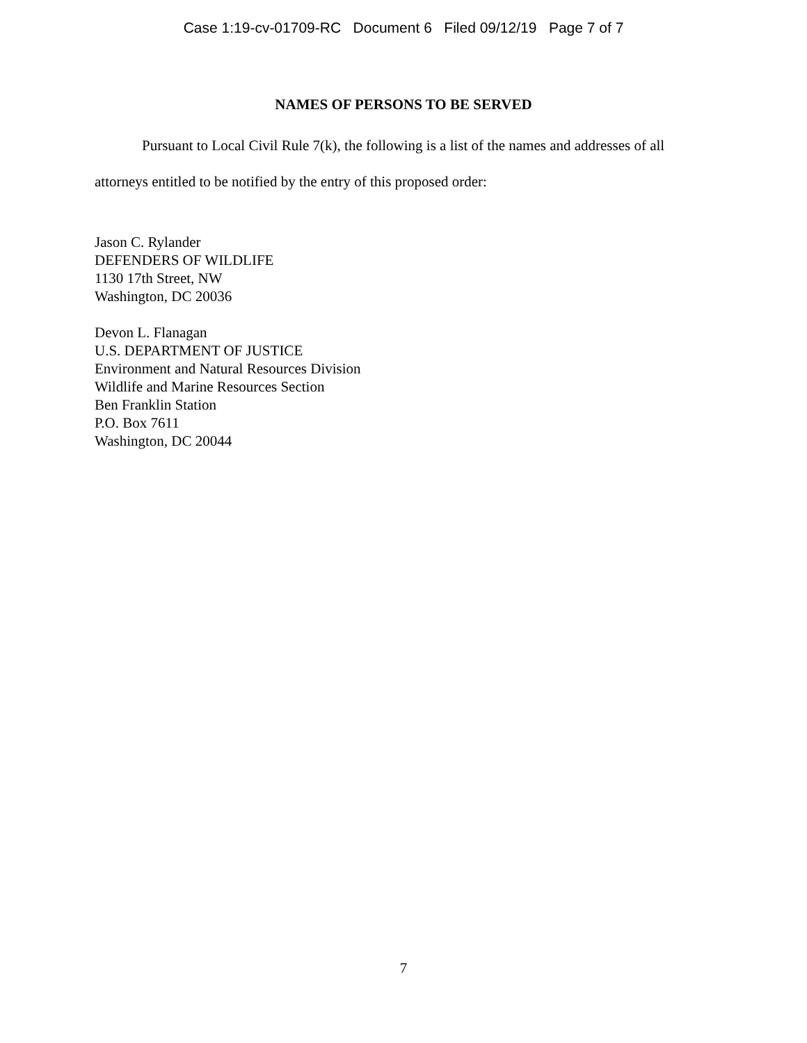Case 1:19-cv-01709-RC Document 6 Filed 09/12/19 Page 7 of 7
NAMES OF PERSONS TO BE SERVED
Pursuant to Local Civil Rule 7(k), the following is a list of the names and addresses of all attorneys entitled to be notified by the entry of this proposed order:
Jason C. Rylander
DEFENDERS OF WILDLIFE
1130 17th Street, NW
Washington, DC 20036
Devon L. Flanagan
U.S. DEPARTMENT OF JUSTICE
Environment and Natural Resources Division
Wildlife and Marine Resources Section
Ben Franklin Station
P.O. Box 7611
Washington, DC 20044
7